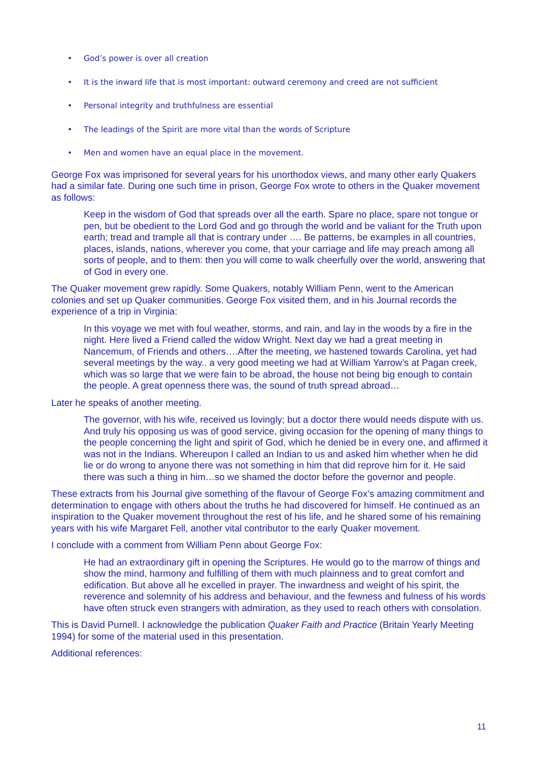• God’s power is over all creation
• It is the inward life that is most important: outward ceremony and creed are not sufficient
• Personal integrity and truthfulness are essential
• The leadings of the Spirit are more vital than the words of Scripture
• Men and women have an equal place in the movement.
George Fox was imprisoned for several years for his unorthodox views, and many other early Quakers had a similar fate. During one such time in prison, George Fox wrote to others in the Quaker movement as follows:
Keep in the wisdom of God that spreads over all the earth. Spare no place, spare not tongue or pen, but be obedient to the Lord God and go through the world and be valiant for the Truth upon earth; tread and trample all that is contrary under …. Be patterns, be examples in all countries, places, islands, nations, wherever you come, that your carriage and life may preach among all sorts of people, and to them: then you will come to walk cheerfully over the world, answering that of God in every one.
The Quaker movement grew rapidly. Some Quakers, notably William Penn, went to the American colonies and set up Quaker communities. George Fox visited them, and in his Journal records the experience of a trip in Virginia:
In this voyage we met with foul weather, storms, and rain, and lay in the woods by a fire in the night. Here lived a Friend called the widow Wright. Next day we had a great meeting in Nancemum, of Friends and others….After the meeting, we hastened towards Carolina, yet had several meetings by the way.. a very good meeting we had at William Yarrow’s at Pagan creek, which was so large that we were fain to be abroad, the house not being big enough to contain the people. A great openness there was, the sound of truth spread abroad…
Later he speaks of another meeting.
The governor, with his wife, received us lovingly; but a doctor there would needs dispute with us. And truly his opposing us was of good service, giving occasion for the opening of many things to the people concerning the light and spirit of God, which he denied be in every one, and affirmed it was not in the Indians. Whereupon I called an Indian to us and asked him whether when he did lie or do wrong to anyone there was not something in him that did reprove him for it. He said there was such a thing in him…so we shamed the doctor before the governor and people.
These extracts from his Journal give something of the flavour of George Fox’s amazing commitment and determination to engage with others about the truths he had discovered for himself. He continued as an inspiration to the Quaker movement throughout the rest of his life, and he shared some of his remaining years with his wife Margaret Fell, another vital contributor to the early Quaker movement.
I conclude with a comment from William Penn about George Fox:
He had an extraordinary gift in opening the Scriptures. He would go to the marrow of things and show the mind, harmony and fulfilling of them with much plainness and to great comfort and edification. But above all he excelled in prayer. The inwardness and weight of his spirit, the reverence and solemnity of his address and behaviour, and the fewness and fulness of his words have often struck even strangers with admiration, as they used to reach others with consolation.
This is David Purnell. I acknowledge the publication Quaker Faith and Practice (Britain Yearly Meeting 1994) for some of the material used in this presentation.
Additional references:
11